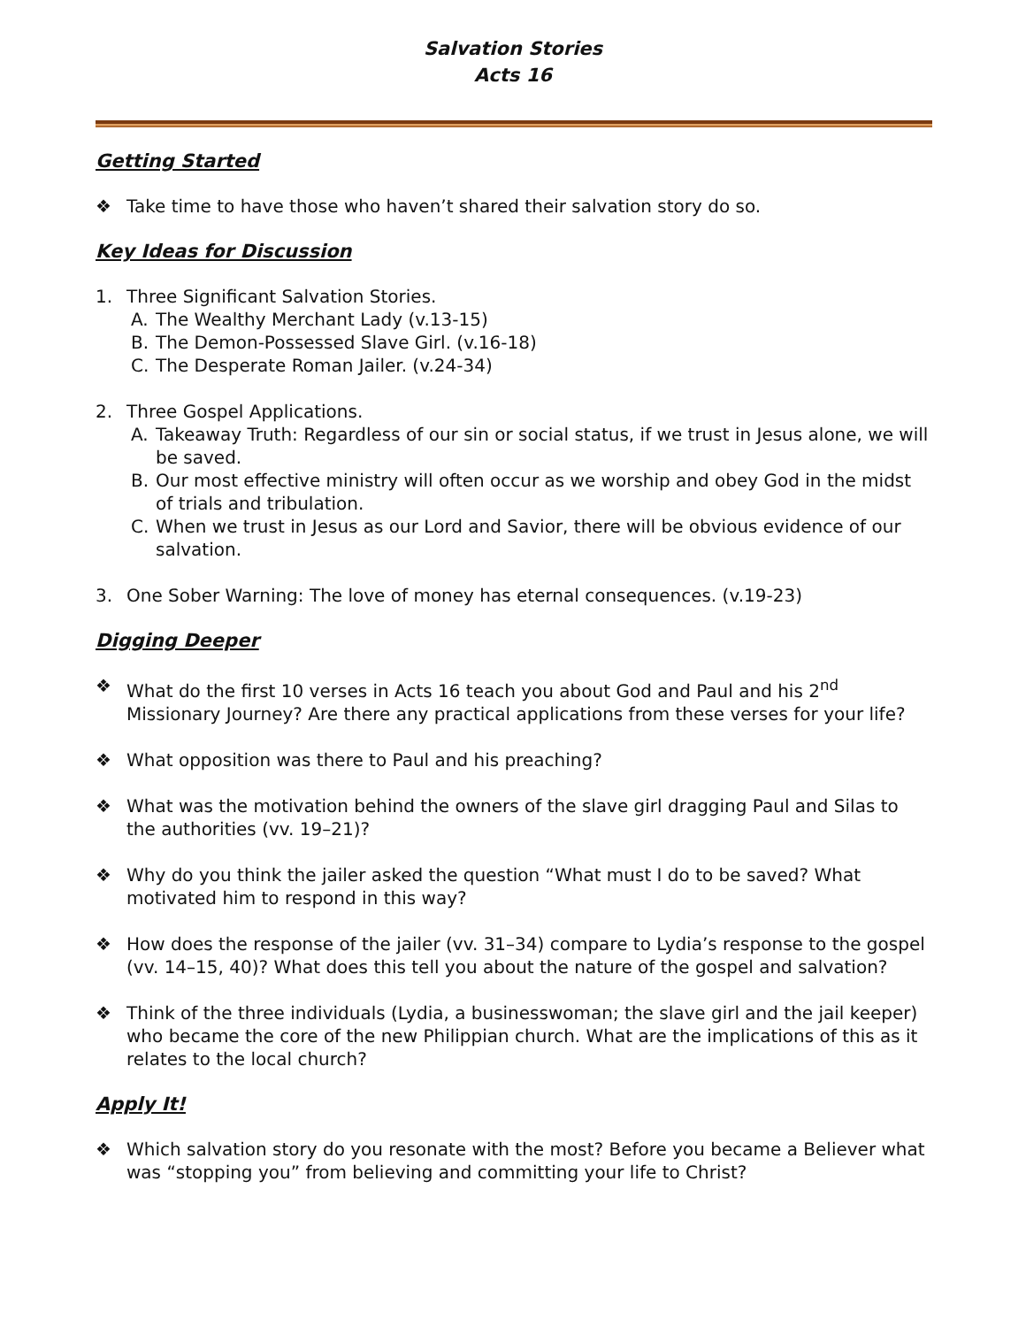Salvation Stories
Acts 16
Getting Started
❖ Take time to have those who haven’t shared their salvation story do so.
Key Ideas for Discussion
1. Three Significant Salvation Stories.
A. The Wealthy Merchant Lady (v.13-15)
B. The Demon-Possessed Slave Girl. (v.16-18)
C. The Desperate Roman Jailer. (v.24-34)
2. Three Gospel Applications.
A. Takeaway Truth: Regardless of our sin or social status, if we trust in Jesus alone, we will be saved.
B. Our most effective ministry will often occur as we worship and obey God in the midst of trials and tribulation.
C. When we trust in Jesus as our Lord and Savior, there will be obvious evidence of our salvation.
3. One Sober Warning: The love of money has eternal consequences. (v.19-23)
Digging Deeper
❖ What do the first 10 verses in Acts 16 teach you about God and Paul and his 2<sup>nd</sup> Missionary Journey? Are there any practical applications from these verses for your life?
❖ What opposition was there to Paul and his preaching?
❖ What was the motivation behind the owners of the slave girl dragging Paul and Silas to the authorities (vv. 19–21)?
❖ Why do you think the jailer asked the question “What must I do to be saved? What motivated him to respond in this way?
❖ How does the response of the jailer (vv. 31–34) compare to Lydia’s response to the gospel (vv. 14–15, 40)? What does this tell you about the nature of the gospel and salvation?
❖ Think of the three individuals (Lydia, a businesswoman; the slave girl and the jail keeper) who became the core of the new Philippian church. What are the implications of this as it relates to the local church?
Apply It!
❖ Which salvation story do you resonate with the most? Before you became a Believer what was “stopping you” from believing and committing your life to Christ?